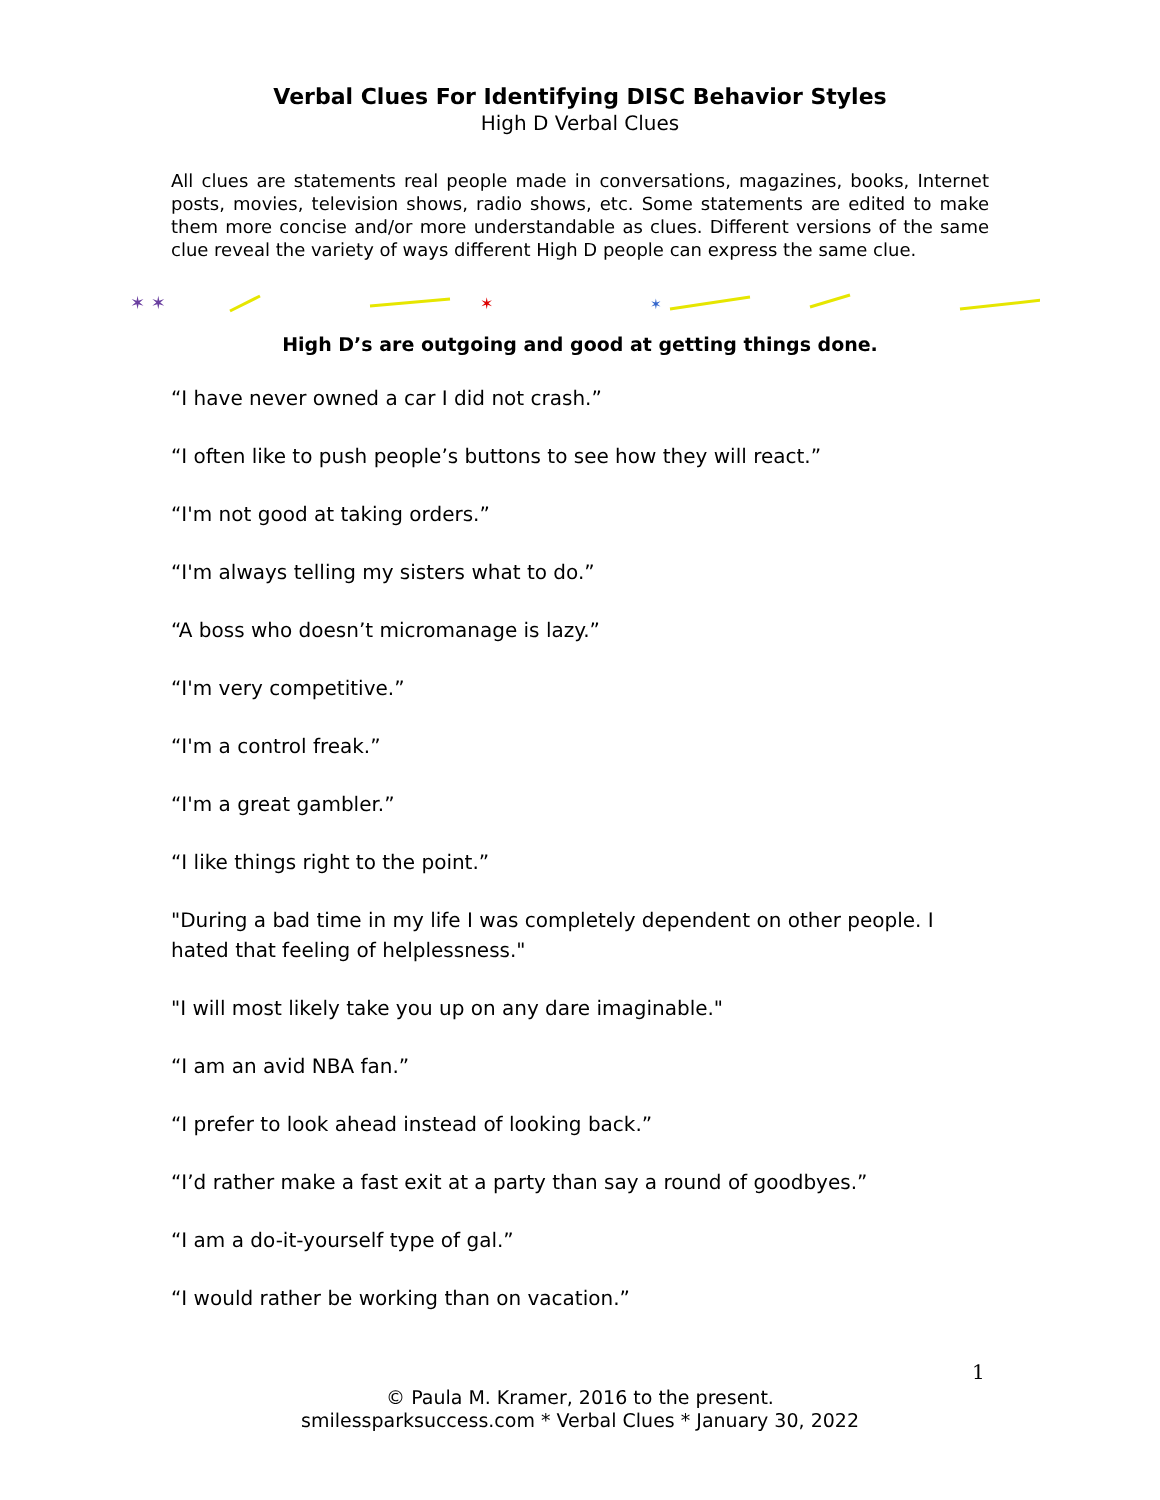Verbal Clues For Identifying DISC Behavior Styles
High D Verbal Clues
All clues are statements real people made in conversations, magazines, books, Internet posts, movies, television shows, radio shows, etc. Some statements are edited to make them more concise and/or more understandable as clues. Different versions of the same clue reveal the variety of ways different High D people can express the same clue.
✶ ✶
✶
✶
High D’s are outgoing and good at getting things done.
“I have never owned a car I did not crash.”
“I often like to push people’s buttons to see how they will react.”
“I'm not good at taking orders.”
“I'm always telling my sisters what to do.”
“A boss who doesn’t micromanage is lazy.”
“I'm very competitive.”
“I'm a control freak.”
“I'm a great gambler.”
“I like things right to the point.”
"During a bad time in my life I was completely dependent on other people. I hated that feeling of helplessness."
"I will most likely take you up on any dare imaginable."
“I am an avid NBA fan.”
“I prefer to look ahead instead of looking back.”
“I’d rather make a fast exit at a party than say a round of goodbyes.”
“I am a do-it-yourself type of gal.”
“I would rather be working than on vacation.”
1
© Paula M. Kramer, 2016 to the present.
smilessparksuccess.com * Verbal Clues * January 30, 2022